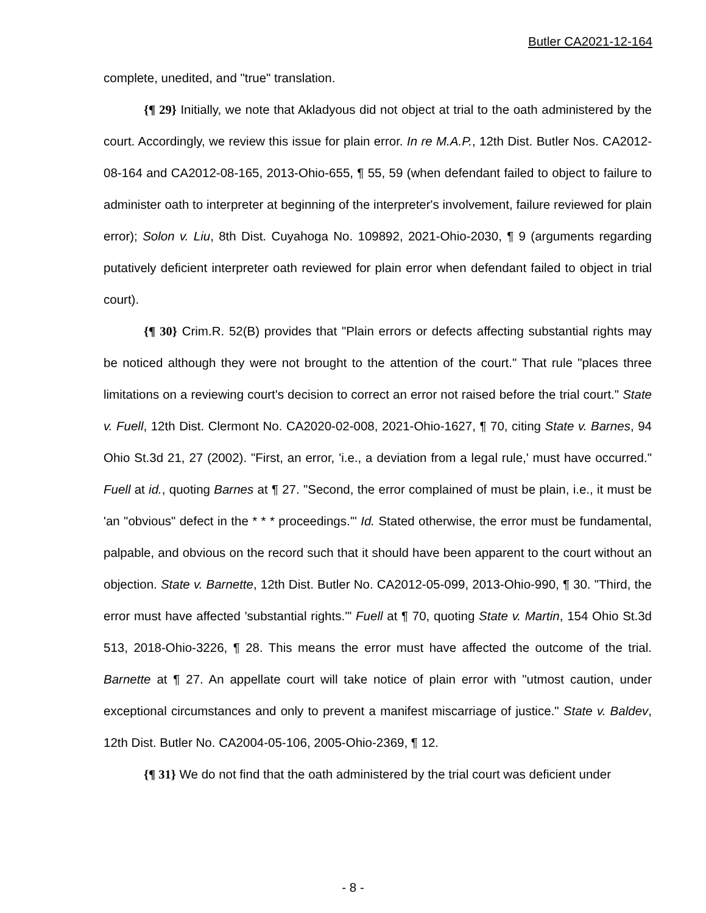Butler CA2021-12-164
complete, unedited, and "true" translation.
{¶ 29} Initially, we note that Akladyous did not object at trial to the oath administered by the court. Accordingly, we review this issue for plain error. In re M.A.P., 12th Dist. Butler Nos. CA2012-08-164 and CA2012-08-165, 2013-Ohio-655, ¶ 55, 59 (when defendant failed to object to failure to administer oath to interpreter at beginning of the interpreter's involvement, failure reviewed for plain error); Solon v. Liu, 8th Dist. Cuyahoga No. 109892, 2021-Ohio-2030, ¶ 9 (arguments regarding putatively deficient interpreter oath reviewed for plain error when defendant failed to object in trial court).
{¶ 30} Crim.R. 52(B) provides that "Plain errors or defects affecting substantial rights may be noticed although they were not brought to the attention of the court." That rule "places three limitations on a reviewing court's decision to correct an error not raised before the trial court." State v. Fuell, 12th Dist. Clermont No. CA2020-02-008, 2021-Ohio-1627, ¶ 70, citing State v. Barnes, 94 Ohio St.3d 21, 27 (2002). "First, an error, 'i.e., a deviation from a legal rule,' must have occurred." Fuell at id., quoting Barnes at ¶ 27. "Second, the error complained of must be plain, i.e., it must be 'an "obvious" defect in the * * * proceedings.'" Id. Stated otherwise, the error must be fundamental, palpable, and obvious on the record such that it should have been apparent to the court without an objection. State v. Barnette, 12th Dist. Butler No. CA2012-05-099, 2013-Ohio-990, ¶ 30. "Third, the error must have affected 'substantial rights.'" Fuell at ¶ 70, quoting State v. Martin, 154 Ohio St.3d 513, 2018-Ohio-3226, ¶ 28. This means the error must have affected the outcome of the trial. Barnette at ¶ 27. An appellate court will take notice of plain error with "utmost caution, under exceptional circumstances and only to prevent a manifest miscarriage of justice." State v. Baldev, 12th Dist. Butler No. CA2004-05-106, 2005-Ohio-2369, ¶ 12.
{¶ 31} We do not find that the oath administered by the trial court was deficient under
- 8 -